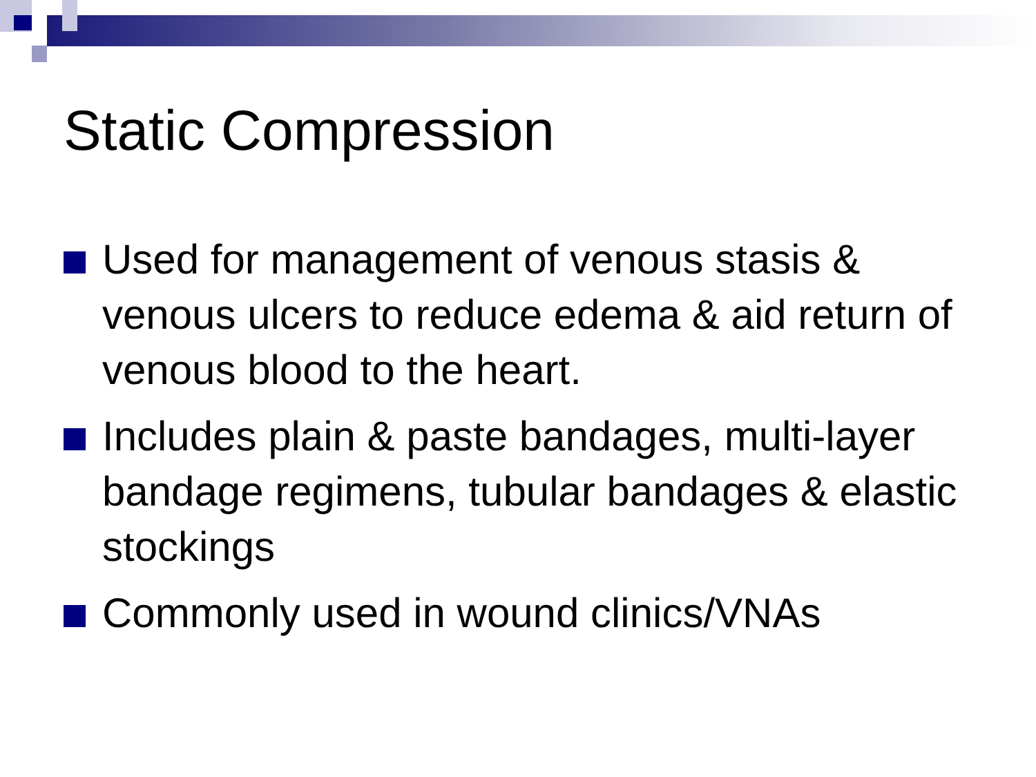Static Compression
Used for management of venous stasis & venous ulcers to reduce edema & aid return of venous blood to the heart.
Includes plain & paste bandages, multi-layer bandage regimens, tubular bandages & elastic stockings
Commonly used in wound clinics/VNAs